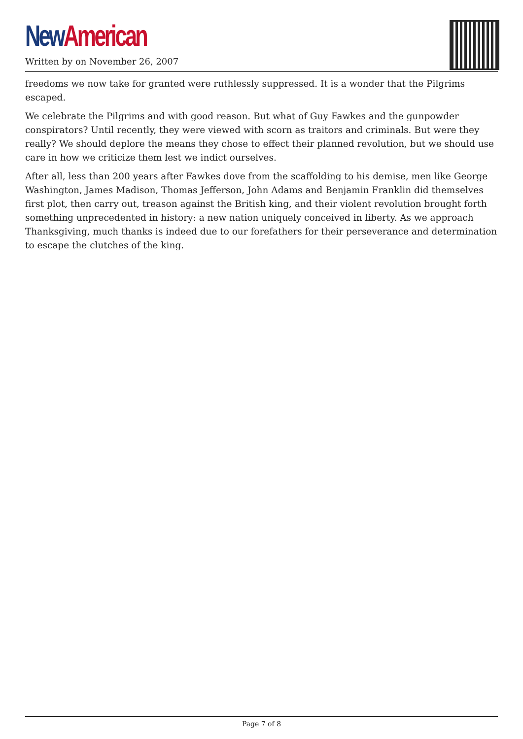New American
Written by on November 26, 2007
freedoms we now take for granted were ruthlessly suppressed. It is a wonder that the Pilgrims escaped.
We celebrate the Pilgrims and with good reason. But what of Guy Fawkes and the gunpowder conspirators? Until recently, they were viewed with scorn as traitors and criminals. But were they really? We should deplore the means they chose to effect their planned revolution, but we should use care in how we criticize them lest we indict ourselves.
After all, less than 200 years after Fawkes dove from the scaffolding to his demise, men like George Washington, James Madison, Thomas Jefferson, John Adams and Benjamin Franklin did themselves first plot, then carry out, treason against the British king, and their violent revolution brought forth something unprecedented in history: a new nation uniquely conceived in liberty. As we approach Thanksgiving, much thanks is indeed due to our forefathers for their perseverance and determination to escape the clutches of the king.
Page 7 of 8